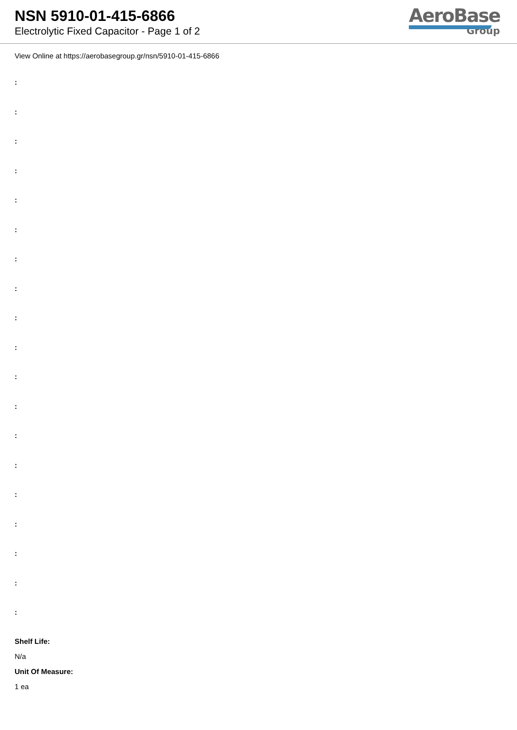NSN 5910-01-415-6866
Electrolytic Fixed Capacitor - Page 1 of 2
AeroBase
Group
View Online at https://aerobasegroup.gr/nsn/5910-01-415-6866
:
:
:
:
:
:
:
:
:
:
:
:
:
:
:
:
:
:
:
Shelf Life:
N/a
Unit Of Measure:
1 ea